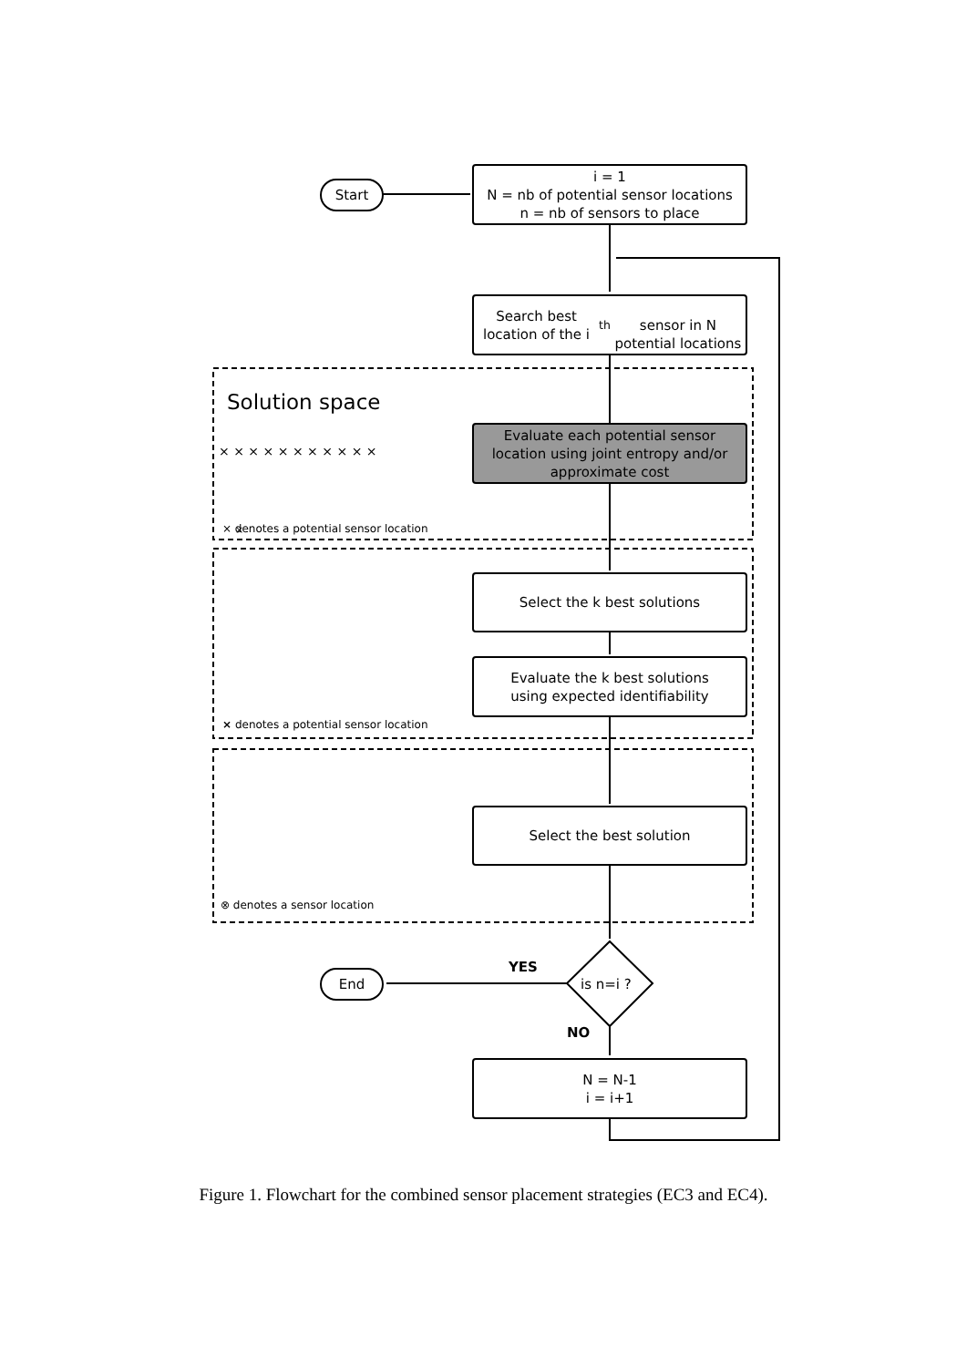×
× × × × × × × × × × ×
Start
i = 1
N = nb of potential sensor locations
n = nb of sensors to place
Search best location of the i<sup>th</sup>
sensor in N potential locations
Solution space
Evaluate each potential sensor
location using joint entropy and/or
approximate cost
× denotes a potential sensor location
Select the k best solutions
Evaluate the k best solutions
using expected identifiability
× denotes a potential sensor location
Select the best solution
⊗ denotes a sensor location
YES
End
is n=i ?
NO
N = N-1
i = i+1
Figure 1. Flowchart for the combined sensor placement strategies (EC3 and EC4).